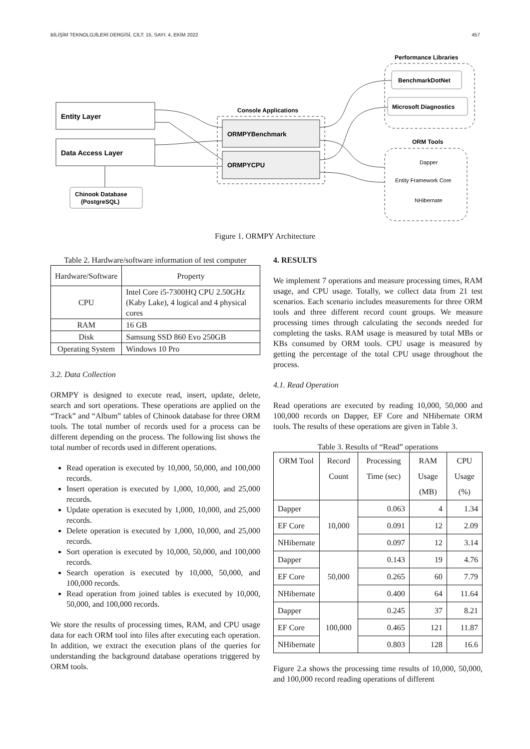BİLİŞİM TEKNOLOJİLERİ DERGİSİ, CİLT: 15, SAYI: 4, EKİM 2022 457
Performance Libraries
BenchmarkDotNet
Microsoft Diagnostics
ORM Tools
Dapper
Entity Framework Core
NHibernate
Entity Layer
Data Access Layer
Chinook Database
(PostgreSQL)
Console Applications
ORMPYBenchmark
ORMPYCPU
Figure 1. ORMPY Architecture
Table 2. Hardware/software information of test computer
| Hardware/Software | Property |
| --- | --- |
| CPU | Intel Core i5-7300HQ CPU 2.50GHz (Kaby Lake), 4 logical and 4 physical cores |
| RAM | 16 GB |
| Disk | Samsung SSD 860 Evo 250GB |
| Operating System | Windows 10 Pro |
3.2. Data Collection
ORMPY is designed to execute read, insert, update, delete, search and sort operations. These operations are applied on the “Track” and “Album” tables of Chinook database for three ORM tools. The total number of records used for a process can be different depending on the process. The following list shows the total number of records used in different operations.
Read operation is executed by 10,000, 50,000, and 100,000 records.
Insert operation is executed by 1,000, 10,000, and 25,000 records.
Update operation is executed by 1,000, 10,000, and 25,000 records.
Delete operation is executed by 1,000, 10,000, and 25,000 records.
Sort operation is executed by 10,000, 50,000, and 100,000 records.
Search operation is executed by 10,000, 50,000, and 100,000 records.
Read operation from joined tables is executed by 10,000, 50,000, and 100,000 records.
We store the results of processing times, RAM, and CPU usage data for each ORM tool into files after executing each operation. In addition, we extract the execution plans of the queries for understanding the background database operations triggered by ORM tools.
4. RESULTS
We implement 7 operations and measure processing times, RAM usage, and CPU usage. Totally, we collect data from 21 test scenarios. Each scenario includes measurements for three ORM tools and three different record count groups. We measure processing times through calculating the seconds needed for completing the tasks. RAM usage is measured by total MBs or KBs consumed by ORM tools. CPU usage is measured by getting the percentage of the total CPU usage throughout the process.
4.1. Read Operation
Read operations are executed by reading 10,000, 50,000 and 100,000 records on Dapper, EF Core and NHibernate ORM tools. The results of these operations are given in Table 3.
Table 3. Results of “Read” operations
| ORM Tool | Record Count | Processing Time (sec) | RAM Usage (MB) | CPU Usage (%) |
| --- | --- | --- | --- | --- |
| Dapper | 10,000 | 0.063 | 4 | 1.34 |
| EF Core | | 0.091 | 12 | 2.09 |
| NHibernate | | 0.097 | 12 | 3.14 |
| Dapper | 50,000 | 0.143 | 19 | 4.76 |
| EF Core | | 0.265 | 60 | 7.79 |
| NHibernate | | 0.400 | 64 | 11.64 |
| Dapper | 100,000 | 0.245 | 37 | 8.21 |
| EF Core | | 0.465 | 121 | 11.87 |
| NHibernate | | 0.803 | 128 | 16.6 |
Figure 2.a shows the processing time results of 10,000, 50,000, and 100,000 record reading operations of different